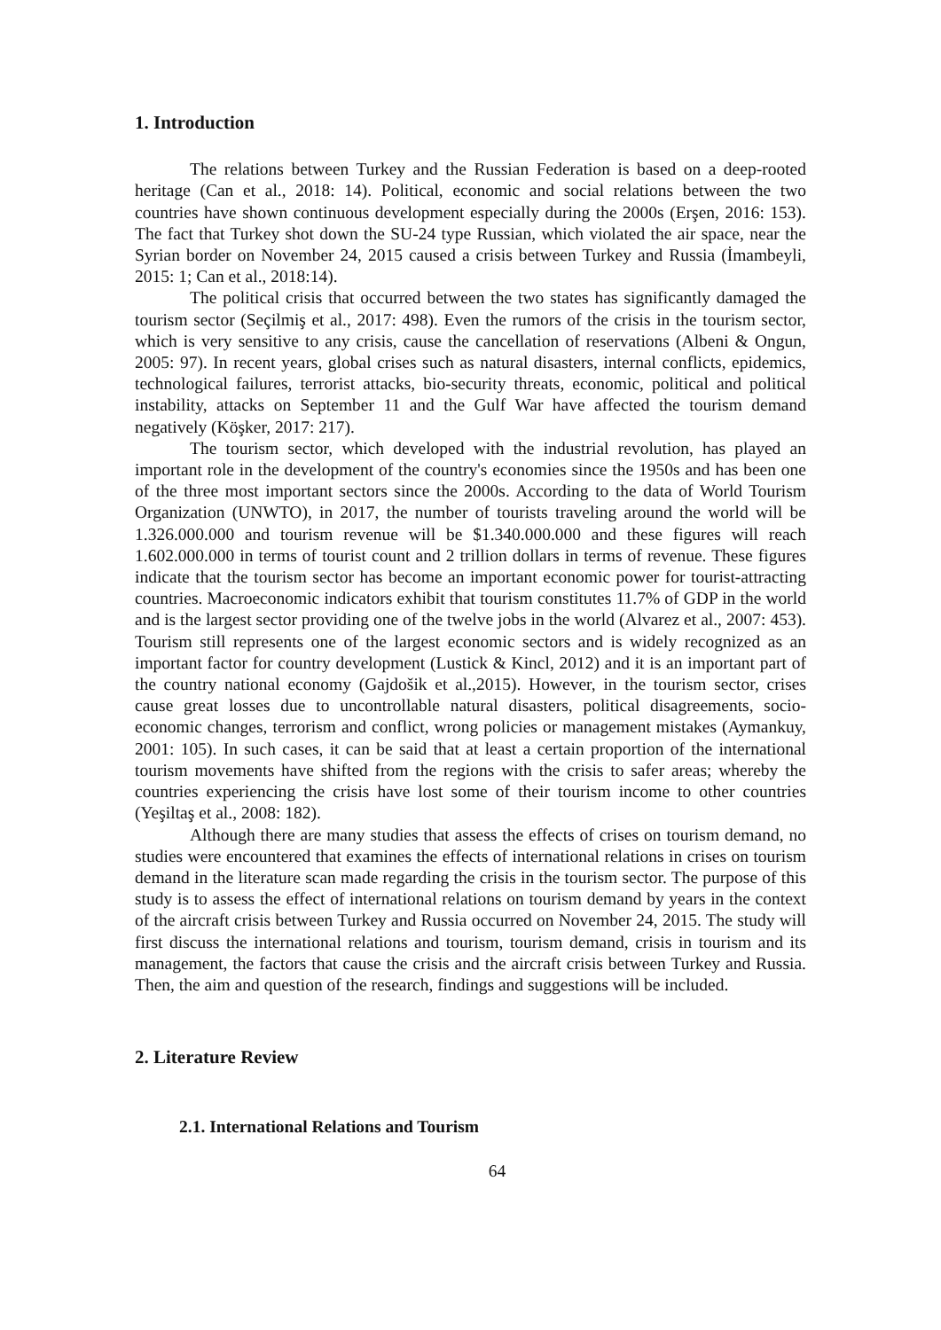1. Introduction
The relations between Turkey and the Russian Federation is based on a deep-rooted heritage (Can et al., 2018: 14). Political, economic and social relations between the two countries have shown continuous development especially during the 2000s (Erşen, 2016: 153). The fact that Turkey shot down the SU-24 type Russian, which violated the air space, near the Syrian border on November 24, 2015 caused a crisis between Turkey and Russia (İmambeyli, 2015: 1; Can et al., 2018:14).
The political crisis that occurred between the two states has significantly damaged the tourism sector (Seçilmiş et al., 2017: 498). Even the rumors of the crisis in the tourism sector, which is very sensitive to any crisis, cause the cancellation of reservations (Albeni & Ongun, 2005: 97). In recent years, global crises such as natural disasters, internal conflicts, epidemics, technological failures, terrorist attacks, bio-security threats, economic, political and political instability, attacks on September 11 and the Gulf War have affected the tourism demand negatively (Köşker, 2017: 217).
The tourism sector, which developed with the industrial revolution, has played an important role in the development of the country's economies since the 1950s and has been one of the three most important sectors since the 2000s. According to the data of World Tourism Organization (UNWTO), in 2017, the number of tourists traveling around the world will be 1.326.000.000 and tourism revenue will be $1.340.000.000 and these figures will reach 1.602.000.000 in terms of tourist count and 2 trillion dollars in terms of revenue. These figures indicate that the tourism sector has become an important economic power for tourist-attracting countries. Macroeconomic indicators exhibit that tourism constitutes 11.7% of GDP in the world and is the largest sector providing one of the twelve jobs in the world (Alvarez et al., 2007: 453). Tourism still represents one of the largest economic sectors and is widely recognized as an important factor for country development (Lustick & Kincl, 2012) and it is an important part of the country national economy (Gajdošik et al.,2015). However, in the tourism sector, crises cause great losses due to uncontrollable natural disasters, political disagreements, socio-economic changes, terrorism and conflict, wrong policies or management mistakes (Aymankuy, 2001: 105). In such cases, it can be said that at least a certain proportion of the international tourism movements have shifted from the regions with the crisis to safer areas; whereby the countries experiencing the crisis have lost some of their tourism income to other countries (Yeşiltaş et al., 2008: 182).
Although there are many studies that assess the effects of crises on tourism demand, no studies were encountered that examines the effects of international relations in crises on tourism demand in the literature scan made regarding the crisis in the tourism sector. The purpose of this study is to assess the effect of international relations on tourism demand by years in the context of the aircraft crisis between Turkey and Russia occurred on November 24, 2015. The study will first discuss the international relations and tourism, tourism demand, crisis in tourism and its management, the factors that cause the crisis and the aircraft crisis between Turkey and Russia. Then, the aim and question of the research, findings and suggestions will be included.
2. Literature Review
2.1. International Relations and Tourism
64